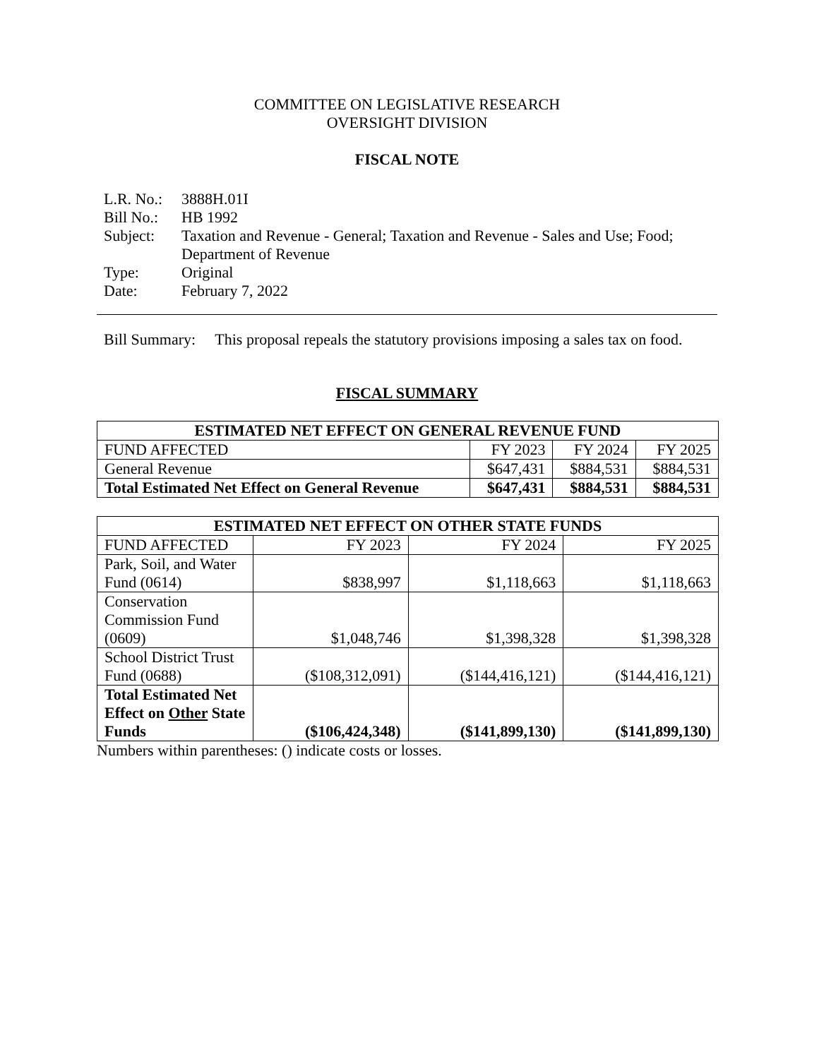COMMITTEE ON LEGISLATIVE RESEARCH
OVERSIGHT DIVISION
FISCAL NOTE
| L.R. No.: | 3888H.01I |
| Bill No.: | HB 1992 |
| Subject: | Taxation and Revenue - General; Taxation and Revenue - Sales and Use; Food; Department of Revenue |
| Type: | Original |
| Date: | February 7, 2022 |
Bill Summary: This proposal repeals the statutory provisions imposing a sales tax on food.
FISCAL SUMMARY
| ESTIMATED NET EFFECT ON GENERAL REVENUE FUND | | | |
| --- | --- | --- | --- |
| FUND AFFECTED | FY 2023 | FY 2024 | FY 2025 |
| General Revenue | $647,431 | $884,531 | $884,531 |
| Total Estimated Net Effect on General Revenue | $647,431 | $884,531 | $884,531 |
| ESTIMATED NET EFFECT ON OTHER STATE FUNDS | | | |
| --- | --- | --- | --- |
| FUND AFFECTED | FY 2023 | FY 2024 | FY 2025 |
| Park, Soil, and Water Fund (0614) | $838,997 | $1,118,663 | $1,118,663 |
| Conservation Commission Fund (0609) | $1,048,746 | $1,398,328 | $1,398,328 |
| School District Trust Fund (0688) | ($108,312,091) | ($144,416,121) | ($144,416,121) |
| Total Estimated Net Effect on Other State Funds | ($106,424,348) | ($141,899,130) | ($141,899,130) |
Numbers within parentheses: () indicate costs or losses.